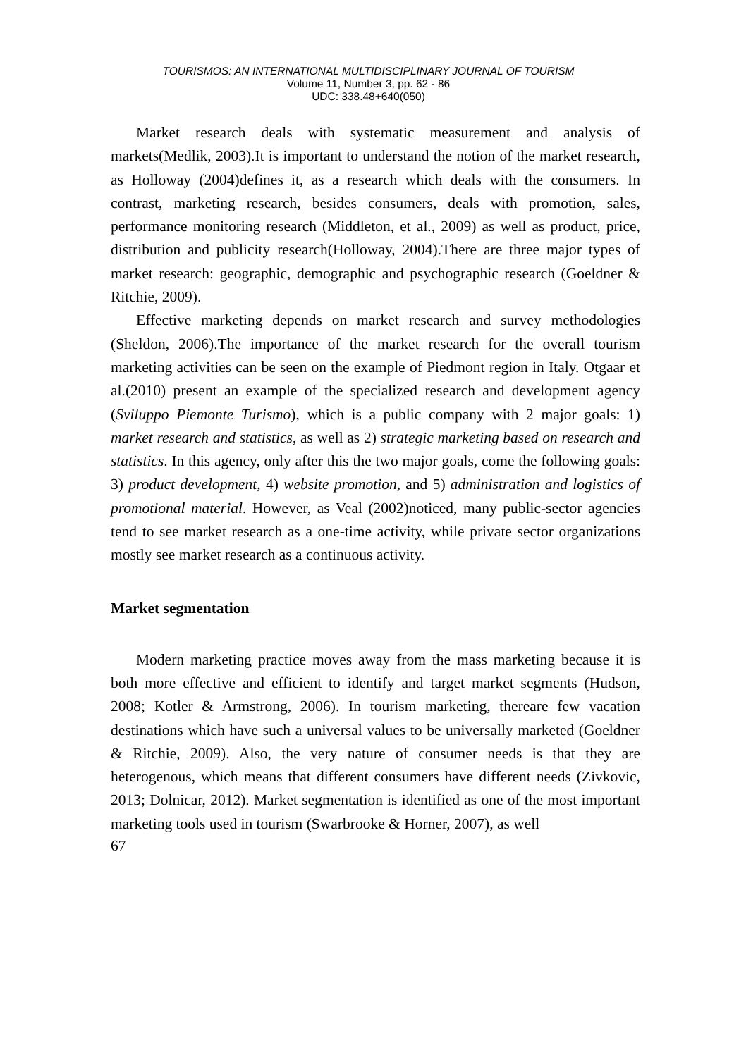TOURISMOS: AN INTERNATIONAL MULTIDISCIPLINARY JOURNAL OF TOURISM
Volume 11, Number 3, pp. 62 - 86
UDC: 338.48+640(050)
Market research deals with systematic measurement and analysis of markets(Medlik, 2003).It is important to understand the notion of the market research, as Holloway (2004)defines it, as a research which deals with the consumers. In contrast, marketing research, besides consumers, deals with promotion, sales, performance monitoring research (Middleton, et al., 2009) as well as product, price, distribution and publicity research(Holloway, 2004).There are three major types of market research: geographic, demographic and psychographic research (Goeldner & Ritchie, 2009).
Effective marketing depends on market research and survey methodologies (Sheldon, 2006).The importance of the market research for the overall tourism marketing activities can be seen on the example of Piedmont region in Italy. Otgaar et al.(2010) present an example of the specialized research and development agency (Sviluppo Piemonte Turismo), which is a public company with 2 major goals: 1) market research and statistics, as well as 2) strategic marketing based on research and statistics. In this agency, only after this the two major goals, come the following goals: 3) product development, 4) website promotion, and 5) administration and logistics of promotional material. However, as Veal (2002)noticed, many public-sector agencies tend to see market research as a one-time activity, while private sector organizations mostly see market research as a continuous activity.
Market segmentation
Modern marketing practice moves away from the mass marketing because it is both more effective and efficient to identify and target market segments (Hudson, 2008; Kotler & Armstrong, 2006). In tourism marketing, thereare few vacation destinations which have such a universal values to be universally marketed (Goeldner & Ritchie, 2009). Also, the very nature of consumer needs is that they are heterogenous, which means that different consumers have different needs (Zivkovic, 2013; Dolnicar, 2012). Market segmentation is identified as one of the most important marketing tools used in tourism (Swarbrooke & Horner, 2007), as well
67